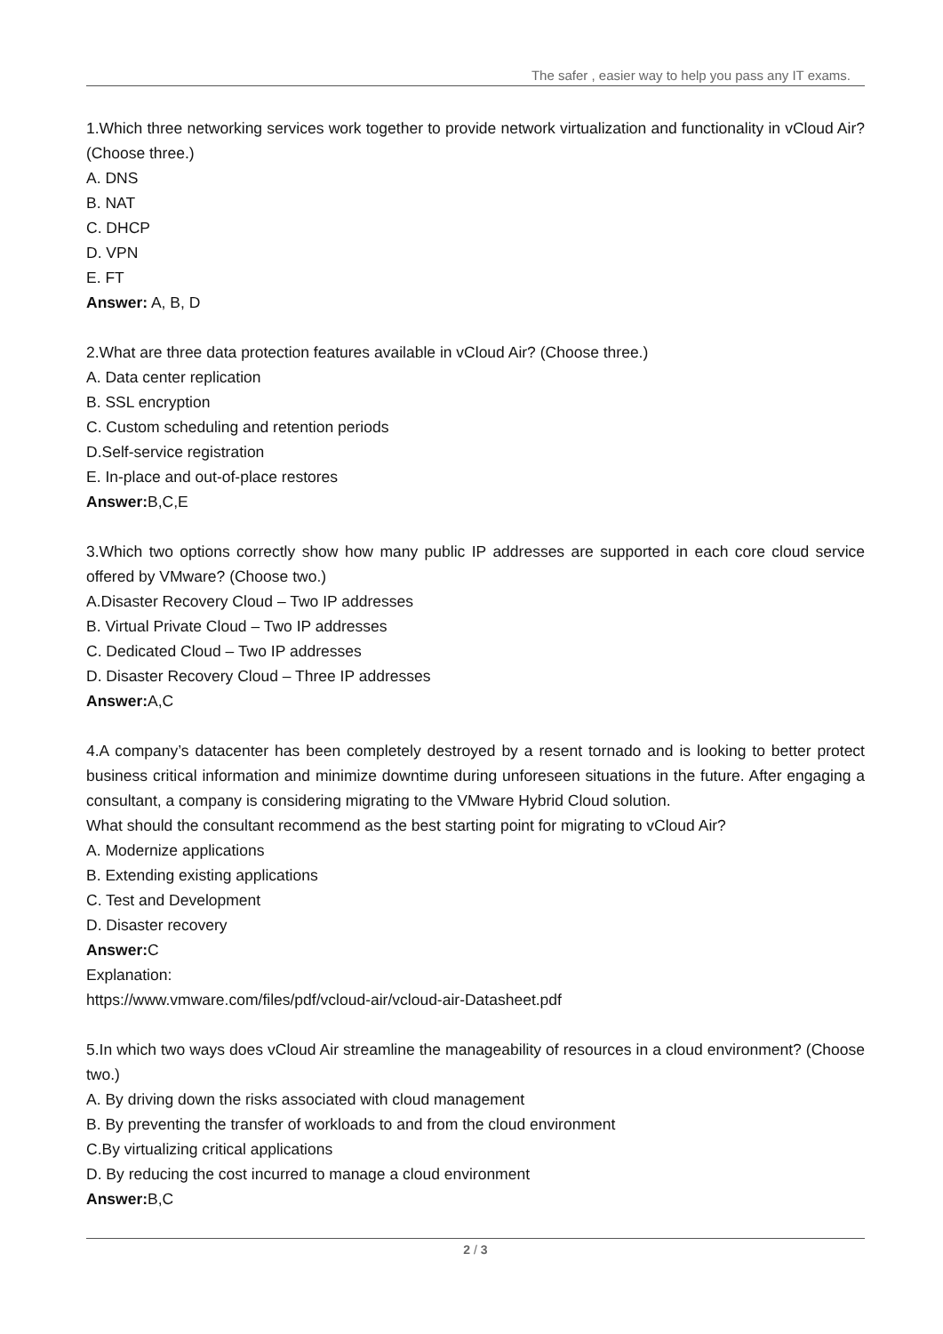The safer , easier way to help you pass any IT exams.
1.Which three networking services work together to provide network virtualization and functionality in vCloud Air? (Choose three.)
A. DNS
B. NAT
C. DHCP
D. VPN
E. FT
Answer: A, B, D
2.What are three data protection features available in vCloud Air? (Choose three.)
A. Data center replication
B. SSL encryption
C. Custom scheduling and retention periods
D.Self-service registration
E. In-place and out-of-place restores
Answer: B,C,E
3.Which two options correctly show how many public IP addresses are supported in each core cloud service offered by VMware? (Choose two.)
A.Disaster Recovery Cloud – Two IP addresses
B. Virtual Private Cloud – Two IP addresses
C. Dedicated Cloud – Two IP addresses
D. Disaster Recovery Cloud – Three IP addresses
Answer: A,C
4.A company’s datacenter has been completely destroyed by a resent tornado and is looking to better protect business critical information and minimize downtime during unforeseen situations in the future. After engaging a consultant, a company is considering migrating to the VMware Hybrid Cloud solution.
What should the consultant recommend as the best starting point for migrating to vCloud Air?
A. Modernize applications
B. Extending existing applications
C. Test and Development
D. Disaster recovery
Answer: C
Explanation:
https://www.vmware.com/files/pdf/vcloud-air/vcloud-air-Datasheet.pdf
5.In which two ways does vCloud Air streamline the manageability of resources in a cloud environment? (Choose two.)
A. By driving down the risks associated with cloud management
B. By preventing the transfer of workloads to and from the cloud environment
C.By virtualizing critical applications
D. By reducing the cost incurred to manage a cloud environment
Answer: B,C
2 / 3